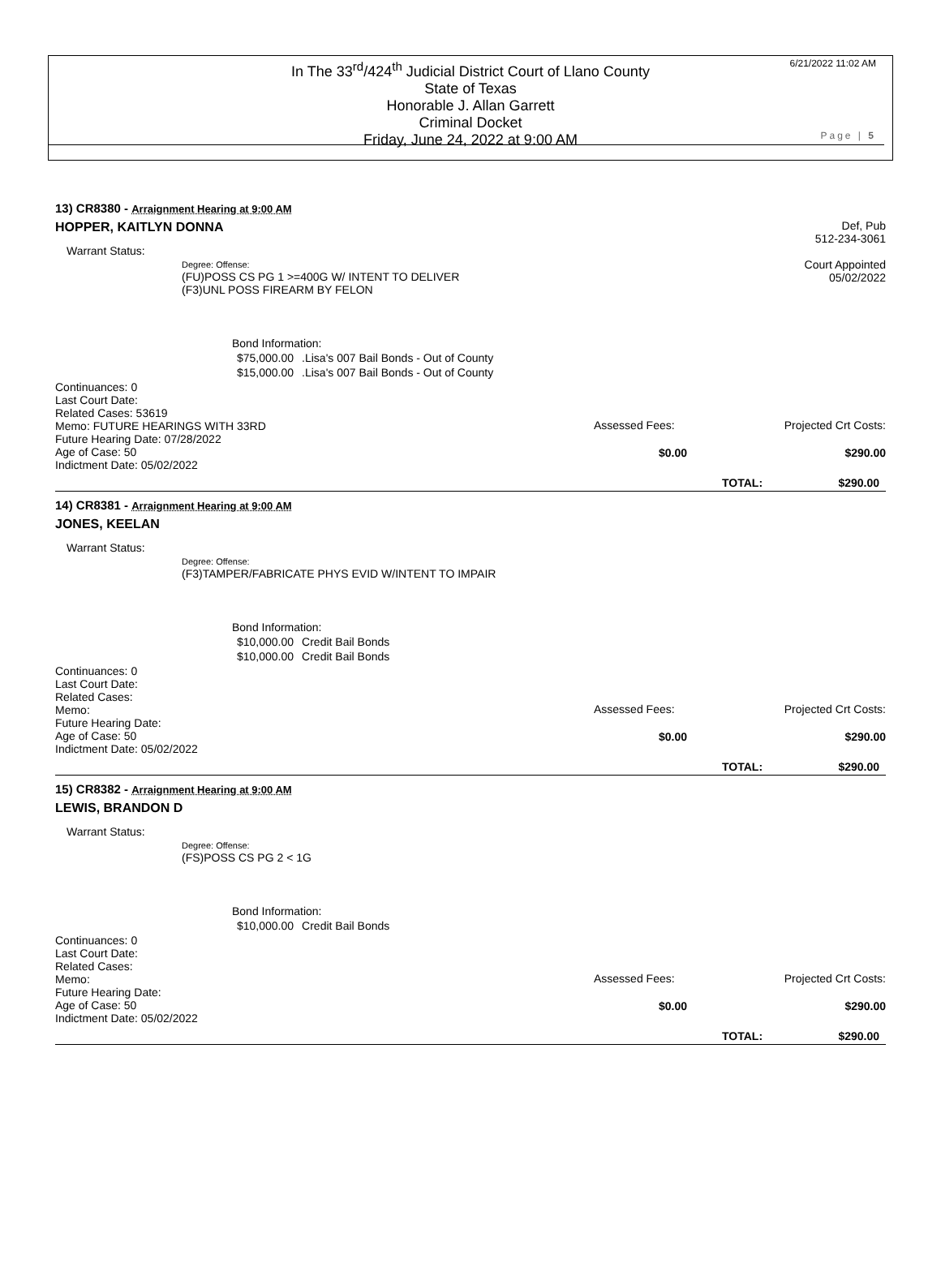In The 33<sup>rd</sup>/424<sup>th</sup> Judicial District Court of Llano County
State of Texas
Honorable J. Allan Garrett
Criminal Docket
Friday, June 24, 2022 at 9:00 AM
6/21/2022 11:02 AM
Page | 5
13) CR8380 - Arraignment Hearing at 9:00 AM
Def, Pub
512-234-3061
Court Appointed
05/02/2022
HOPPER, KAITLYN DONNA
Warrant Status:
Degree: Offense:
(FU)POSS CS PG 1 >=400G W/ INTENT TO DELIVER
(F3)UNL POSS FIREARM BY FELON
Bond Information:
| $75,000.00 | .Lisa's 007 Bail Bonds - Out of County |
| $15,000.00 | .Lisa's 007 Bail Bonds - Out of County |
Continuances: 0
Last Court Date:
Related Cases: 53619
Memo: FUTURE HEARINGS WITH 33RD
Future Hearing Date: 07/28/2022
Age of Case: 50
Indictment Date: 05/02/2022
Assessed Fees: Projected Crt Costs:
$0.00 $290.00
TOTAL: $290.00
14) CR8381 - Arraignment Hearing at 9:00 AM
JONES, KEELAN
Warrant Status:
Degree: Offense:
(F3)TAMPER/FABRICATE PHYS EVID W/INTENT TO IMPAIR
Bond Information:
| $10,000.00 | Credit Bail Bonds |
| $10,000.00 | Credit Bail Bonds |
Continuances: 0
Last Court Date:
Related Cases:
Memo:
Future Hearing Date:
Age of Case: 50
Indictment Date: 05/02/2022
Assessed Fees: Projected Crt Costs:
$0.00 $290.00
TOTAL: $290.00
15) CR8382 - Arraignment Hearing at 9:00 AM
LEWIS, BRANDON D
Warrant Status:
Degree: Offense:
(FS)POSS CS PG 2 < 1G
Bond Information:
| $10,000.00 | Credit Bail Bonds |
Continuances: 0
Last Court Date:
Related Cases:
Memo:
Future Hearing Date:
Age of Case: 50
Indictment Date: 05/02/2022
Assessed Fees: Projected Crt Costs:
$0.00 $290.00
TOTAL: $290.00